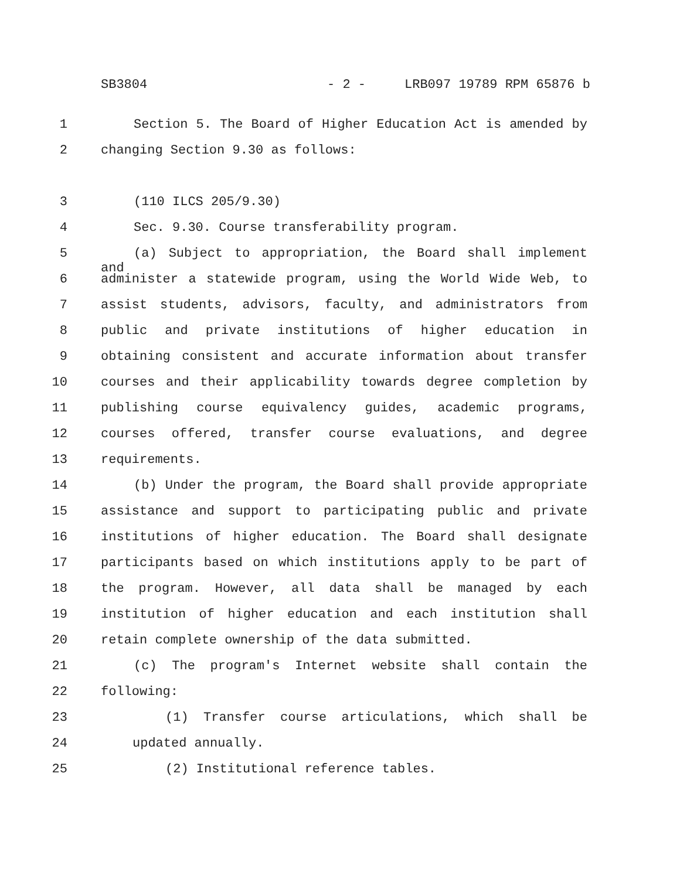SB3804 - 2 - LRB097 19789 RPM 65876 b
1 Section 5. The Board of Higher Education Act is amended by
2 changing Section 9.30 as follows:
3 (110 ILCS 205/9.30)
4 Sec. 9.30. Course transferability program.
5 (a) Subject to appropriation, the Board shall implement and
6 administer a statewide program, using the World Wide Web, to
7 assist students, advisors, faculty, and administrators from
8 public and private institutions of higher education in
9 obtaining consistent and accurate information about transfer
10 courses and their applicability towards degree completion by
11 publishing course equivalency guides, academic programs,
12 courses offered, transfer course evaluations, and degree
13 requirements.
14 (b) Under the program, the Board shall provide appropriate
15 assistance and support to participating public and private
16 institutions of higher education. The Board shall designate
17 participants based on which institutions apply to be part of
18 the program. However, all data shall be managed by each
19 institution of higher education and each institution shall
20 retain complete ownership of the data submitted.
21 (c) The program's Internet website shall contain the
22 following:
23 (1) Transfer course articulations, which shall be
24 updated annually.
25 (2) Institutional reference tables.